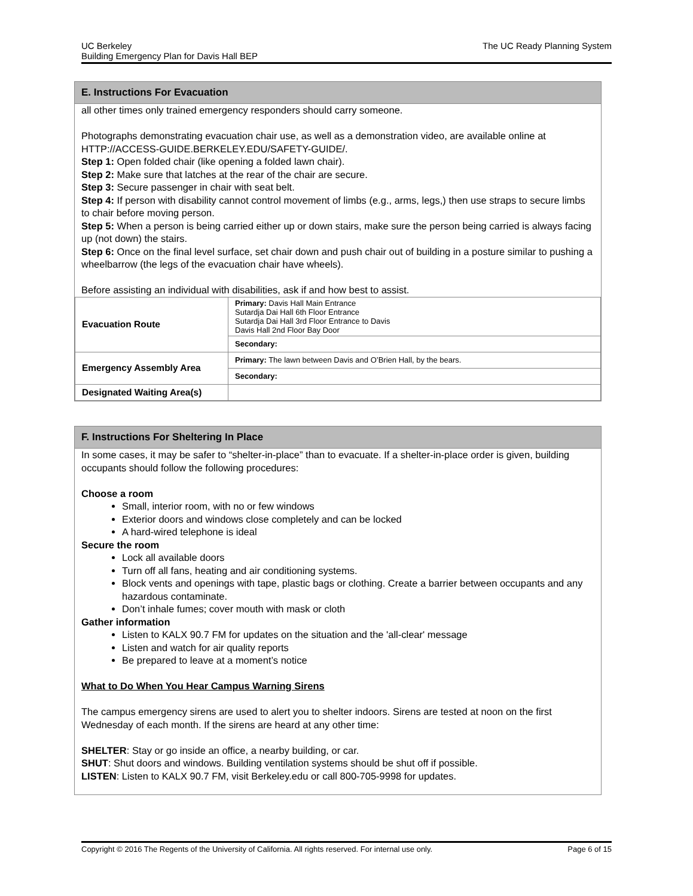The UC Ready Planning System UC Berkeley
Building Emergency Plan for Davis Hall BEP
E. Instructions For Evacuation
all other times only trained emergency responders should carry someone.
Photographs demonstrating evacuation chair use, as well as a demonstration video, are available online at HTTP://ACCESS-GUIDE.BERKELEY.EDU/SAFETY-GUIDE/.
Step 1: Open folded chair (like opening a folded lawn chair).
Step 2: Make sure that latches at the rear of the chair are secure.
Step 3: Secure passenger in chair with seat belt.
Step 4: If person with disability cannot control movement of limbs (e.g., arms, legs,) then use straps to secure limbs to chair before moving person.
Step 5: When a person is being carried either up or down stairs, make sure the person being carried is always facing up (not down) the stairs.
Step 6: Once on the final level surface, set chair down and push chair out of building in a posture similar to pushing a wheelbarrow (the legs of the evacuation chair have wheels).
Before assisting an individual with disabilities, ask if and how best to assist.
| Evacuation Route | Primary: Davis Hall Main Entrance Sutardja Dai Hall 6th Floor Entrance Sutardja Dai Hall 3rd Floor Entrance to Davis Davis Hall 2nd Floor Bay Door |
| | Secondary: |
| Emergency Assembly Area | Primary: The lawn between Davis and O’Brien Hall, by the bears. |
| | Secondary: |
| Designated Waiting Area(s) | |
F. Instructions For Sheltering In Place
In some cases, it may be safer to “shelter-in-place” than to evacuate. If a shelter-in-place order is given, building occupants should follow the following procedures:
Choose a room
Small, interior room, with no or few windows
Exterior doors and windows close completely and can be locked
A hard-wired telephone is ideal
Secure the room
Lock all available doors
Turn off all fans, heating and air conditioning systems.
Block vents and openings with tape, plastic bags or clothing. Create a barrier between occupants and any hazardous contaminate.
Don’t inhale fumes; cover mouth with mask or cloth
Gather information
Listen to KALX 90.7 FM for updates on the situation and the 'all-clear' message
Listen and watch for air quality reports
Be prepared to leave at a moment’s notice
What to Do When You Hear Campus Warning Sirens
The campus emergency sirens are used to alert you to shelter indoors. Sirens are tested at noon on the first Wednesday of each month. If the sirens are heard at any other time:
SHELTER: Stay or go inside an office, a nearby building, or car.
SHUT: Shut doors and windows. Building ventilation systems should be shut off if possible.
LISTEN: Listen to KALX 90.7 FM, visit Berkeley.edu or call 800-705-9998 for updates.
Page 6 of 15 Copyright © 2016 The Regents of the University of California. All rights reserved. For internal use only.